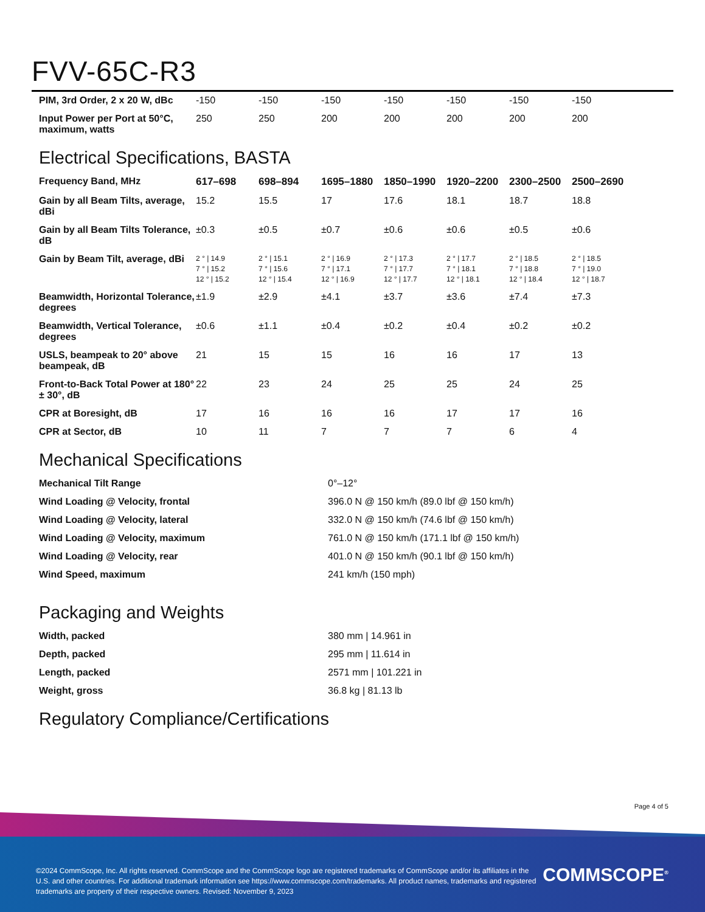FVV-65C-R3
| PIM, 3rd Order, 2 x 20 W, dBc | -150 | -150 | -150 | -150 | -150 | -150 | -150 |
| Input Power per Port at 50°C, maximum, watts | 250 | 250 | 200 | 200 | 200 | 200 | 200 |
Electrical Specifications, BASTA
| Frequency Band, MHz | 617–698 | 698–894 | 1695–1880 | 1850–1990 | 1920–2200 | 2300–2500 | 2500–2690 |
| Gain by all Beam Tilts, average, dBi | 15.2 | 15.5 | 17 | 17.6 | 18.1 | 18.7 | 18.8 |
| Gain by all Beam Tilts Tolerance, dB | ±0.3 | ±0.5 | ±0.7 | ±0.6 | ±0.6 | ±0.5 | ±0.6 |
| Gain by Beam Tilt, average, dBi | 2 ° / 14.9 7 ° / 15.2 12 ° / 15.2 | 2 ° / 15.1 7 ° / 15.6 12 ° / 15.4 | 2 ° / 16.9 7 ° / 17.1 12 ° / 16.9 | 2 ° / 17.3 7 ° / 17.7 12 ° / 17.7 | 2 ° / 17.7 7 ° / 18.1 12 ° / 18.1 | 2 ° / 18.5 7 ° / 18.8 12 ° / 18.4 | 2 ° / 18.5 7 ° / 19.0 12 ° / 18.7 |
| Beamwidth, Horizontal Tolerance, degrees | ±1.9 | ±2.9 | ±4.1 | ±3.7 | ±3.6 | ±7.4 | ±7.3 |
| Beamwidth, Vertical Tolerance, degrees | ±0.6 | ±1.1 | ±0.4 | ±0.2 | ±0.4 | ±0.2 | ±0.2 |
| USLS, beampeak to 20° above beampeak, dB | 21 | 15 | 15 | 16 | 16 | 17 | 13 |
| Front-to-Back Total Power at 180° ± 30°, dB | 22 | 23 | 24 | 25 | 25 | 24 | 25 |
| CPR at Boresight, dB | 17 | 16 | 16 | 16 | 17 | 17 | 16 |
| CPR at Sector, dB | 10 | 11 | 7 | 7 | 7 | 6 | 4 |
Mechanical Specifications
| Mechanical Tilt Range | 0°–12° |
| Wind Loading @ Velocity, frontal | 396.0 N @ 150 km/h (89.0 lbf @ 150 km/h) |
| Wind Loading @ Velocity, lateral | 332.0 N @ 150 km/h (74.6 lbf @ 150 km/h) |
| Wind Loading @ Velocity, maximum | 761.0 N @ 150 km/h (171.1 lbf @ 150 km/h) |
| Wind Loading @ Velocity, rear | 401.0 N @ 150 km/h (90.1 lbf @ 150 km/h) |
| Wind Speed, maximum | 241 km/h (150 mph) |
Packaging and Weights
| Width, packed | 380 mm / 14.961 in |
| Depth, packed | 295 mm / 11.614 in |
| Length, packed | 2571 mm / 101.221 in |
| Weight, gross | 36.8 kg / 81.13 lb |
Regulatory Compliance/Certifications
Page 4 of 5
©2024 CommScope, Inc. All rights reserved. CommScope and the CommScope logo are registered trademarks of CommScope and/or its affiliates in the U.S. and other countries. For additional trademark information see https://www.commscope.com/trademarks. All product names, trademarks and registered trademarks are property of their respective owners. Revised: November 9, 2023
COMMSCOPE<sup>®</sup>